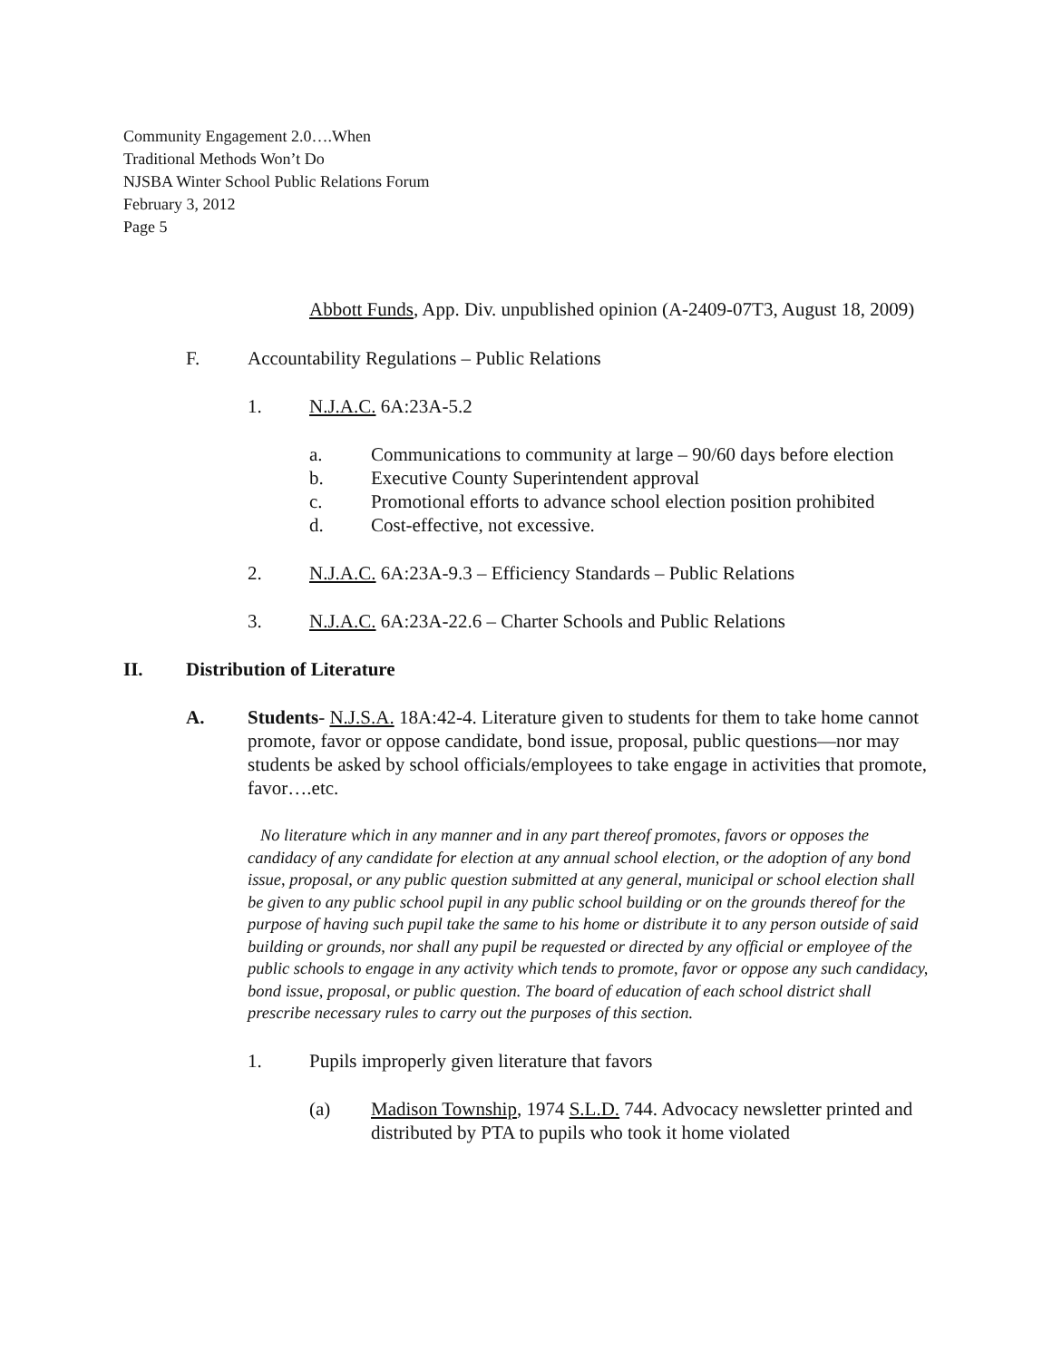Community Engagement 2.0….When
Traditional Methods Won’t Do
NJSBA Winter School Public Relations Forum
February 3, 2012
Page 5
Abbott Funds, App. Div. unpublished opinion (A-2409-07T3, August 18, 2009)
F. Accountability Regulations – Public Relations
1. N.J.A.C. 6A:23A-5.2
a. Communications to community at large – 90/60 days before election
b. Executive County Superintendent approval
c. Promotional efforts to advance school election position prohibited
d. Cost-effective, not excessive.
2. N.J.A.C. 6A:23A-9.3 – Efficiency Standards – Public Relations
3. N.J.A.C. 6A:23A-22.6 – Charter Schools and Public Relations
II. Distribution of Literature
A. Students- N.J.S.A. 18A:42-4. Literature given to students for them to take home cannot promote, favor or oppose candidate, bond issue, proposal, public questions—nor may students be asked by school officials/employees to take engage in activities that promote, favor….etc.
No literature which in any manner and in any part thereof promotes, favors or opposes the candidacy of any candidate for election at any annual school election, or the adoption of any bond issue, proposal, or any public question submitted at any general, municipal or school election shall be given to any public school pupil in any public school building or on the grounds thereof for the purpose of having such pupil take the same to his home or distribute it to any person outside of said building or grounds, nor shall any pupil be requested or directed by any official or employee of the public schools to engage in any activity which tends to promote, favor or oppose any such candidacy, bond issue, proposal, or public question. The board of education of each school district shall prescribe necessary rules to carry out the purposes of this section.
1. Pupils improperly given literature that favors
(a) Madison Township, 1974 S.L.D. 744. Advocacy newsletter printed and distributed by PTA to pupils who took it home violated